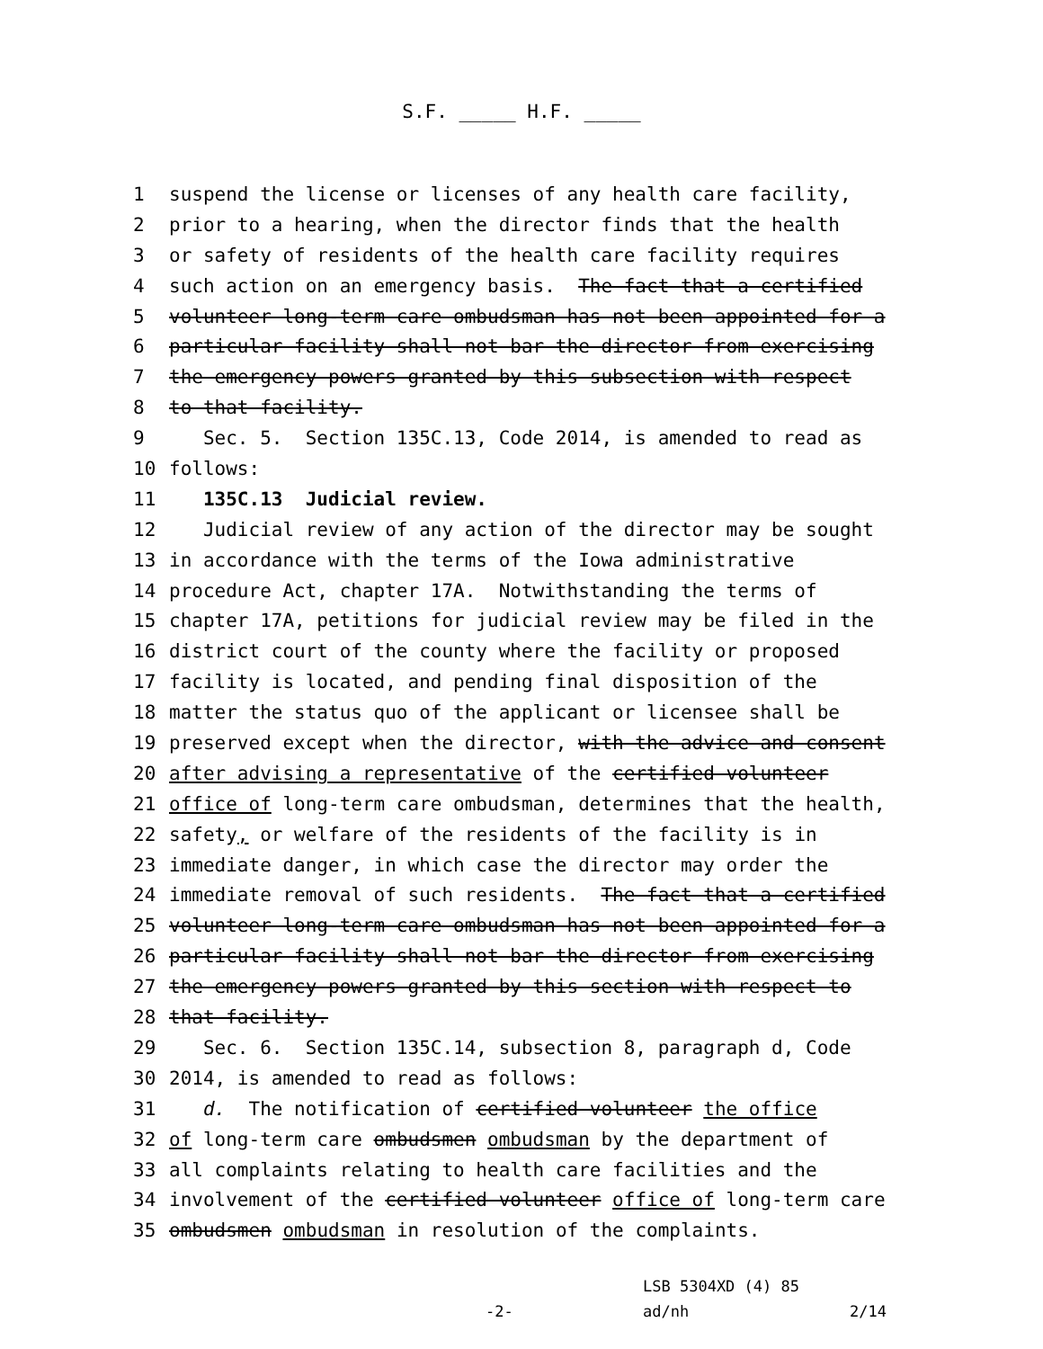S.F. _____ H.F. _____
1 suspend the license or licenses of any health care facility,
2 prior to a hearing, when the director finds that the health
3 or safety of residents of the health care facility requires
4 such action on an emergency basis. The fact that a certified
5 volunteer long-term care ombudsman has not been appointed for a
6 particular facility shall not bar the director from exercising
7 the emergency powers granted by this subsection with respect
8 to that facility.
9 Sec. 5. Section 135C.13, Code 2014, is amended to read as
10 follows:
11 135C.13 Judicial review.
12 Judicial review of any action of the director may be sought
13 in accordance with the terms of the Iowa administrative
14 procedure Act, chapter 17A. Notwithstanding the terms of
15 chapter 17A, petitions for judicial review may be filed in the
16 district court of the county where the facility or proposed
17 facility is located, and pending final disposition of the
18 matter the status quo of the applicant or licensee shall be
19 preserved except when the director, with the advice and consent
20 after advising a representative of the certified volunteer
21 office of long-term care ombudsman, determines that the health,
22 safety, or welfare of the residents of the facility is in
23 immediate danger, in which case the director may order the
24 immediate removal of such residents. The fact that a certified
25 volunteer long-term care ombudsman has not been appointed for a
26 particular facility shall not bar the director from exercising
27 the emergency powers granted by this section with respect to
28 that facility.
29 Sec. 6. Section 135C.14, subsection 8, paragraph d, Code
30 2014, is amended to read as follows:
31 d. The notification of certified volunteer the office
32 of long-term care ombudsmen ombudsman by the department of
33 all complaints relating to health care facilities and the
34 involvement of the certified volunteer office of long-term care
35 ombudsmen ombudsman in resolution of the complaints.
LSB 5304XD (4) 85
-2- ad/nh 2/14